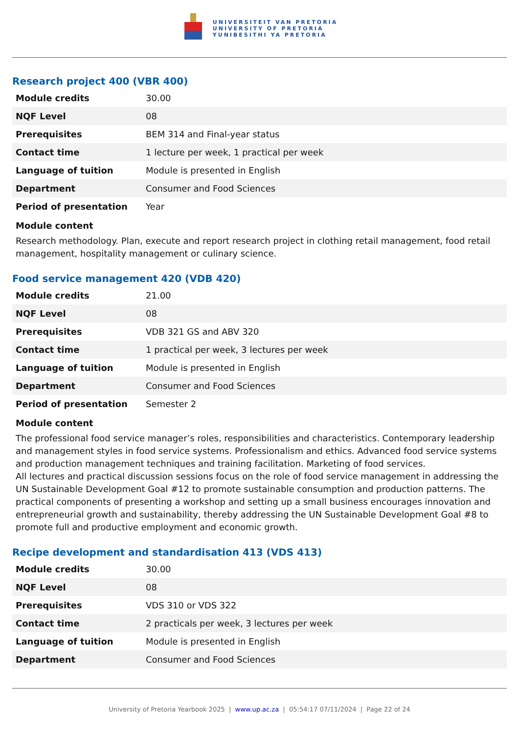UNIVERSITEIT VAN PRETORIA
UNIVERSITY OF PRETORIA
YUNIBESITHI YA PRETORIA
Research project 400 (VBR 400)
| Module credits | 30.00 |
| NQF Level | 08 |
| Prerequisites | BEM 314 and Final-year status |
| Contact time | 1 lecture per week, 1 practical per week |
| Language of tuition | Module is presented in English |
| Department | Consumer and Food Sciences |
| Period of presentation | Year |
Module content
Research methodology. Plan, execute and report research project in clothing retail management, food retail management, hospitality management or culinary science.
Food service management 420 (VDB 420)
| Module credits | 21.00 |
| NQF Level | 08 |
| Prerequisites | VDB 321 GS and ABV 320 |
| Contact time | 1 practical per week, 3 lectures per week |
| Language of tuition | Module is presented in English |
| Department | Consumer and Food Sciences |
| Period of presentation | Semester 2 |
Module content
The professional food service manager’s roles, responsibilities and characteristics. Contemporary leadership and management styles in food service systems. Professionalism and ethics. Advanced food service systems and production management techniques and training facilitation. Marketing of food services.
All lectures and practical discussion sessions focus on the role of food service management in addressing the UN Sustainable Development Goal #12 to promote sustainable consumption and production patterns. The practical components of presenting a workshop and setting up a small business encourages innovation and entrepreneurial growth and sustainability, thereby addressing the UN Sustainable Development Goal #8 to promote full and productive employment and economic growth.
Recipe development and standardisation 413 (VDS 413)
| Module credits | 30.00 |
| NQF Level | 08 |
| Prerequisites | VDS 310 or VDS 322 |
| Contact time | 2 practicals per week, 3 lectures per week |
| Language of tuition | Module is presented in English |
| Department | Consumer and Food Sciences |
University of Pretoria Yearbook 2025 | www.up.ac.za | 05:54:17 07/11/2024 | Page 22 of 24